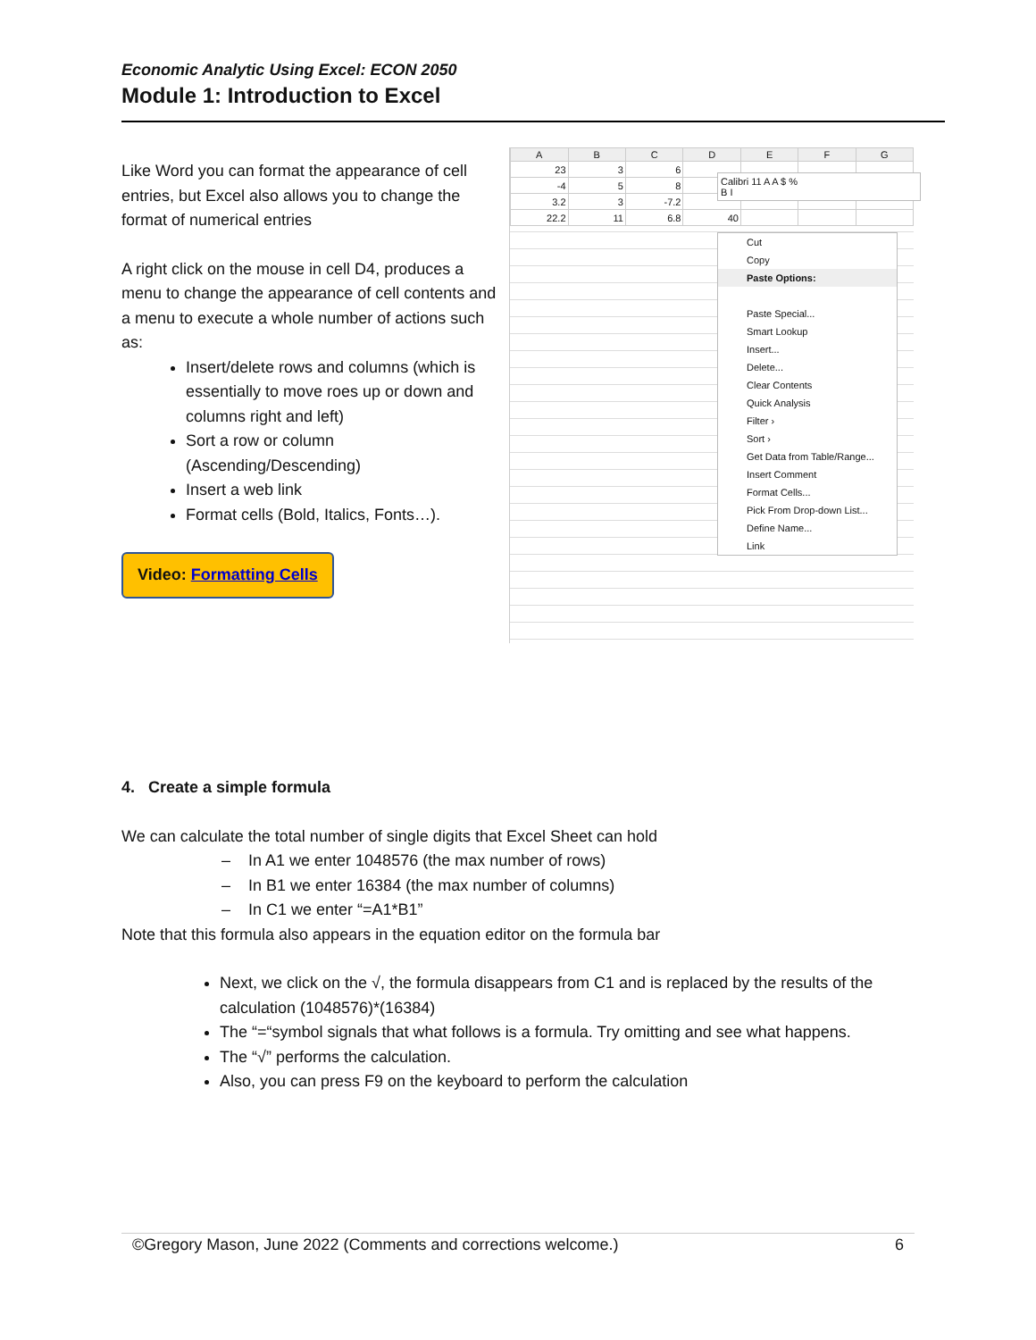Economic Analytic Using Excel: ECON 2050
Module 1: Introduction to Excel
Like Word you can format the appearance of cell entries, but Excel also allows you to change the format of numerical entries
A right click on the mouse in cell D4, produces a menu to change the appearance of cell contents and a menu to execute a whole number of actions such as:
Insert/delete rows and columns (which is essentially to move roes up or down and columns right and left)
Sort a row or column (Ascending/Descending)
Insert a web link
Format cells (Bold, Italics, Fonts…).
Video: Formatting Cells
| A | B | C | D | E | F | G |
| --- | --- | --- | --- | --- | --- | --- |
| 23 | 3 | 6 | | | | |
| -4 | 5 | 8 | | | | |
| 3.2 | 3 | -7.2 | | | | |
| 22.2 | 11 | 6.8 | 40 | | | |
Calibri 11 A A $ %
B I
Cut
Copy
Paste Options:
Paste Special...
Smart Lookup
Insert...
Delete...
Clear Contents
Quick Analysis
Filter ›
Sort ›
Get Data from Table/Range...
Insert Comment
Format Cells...
Pick From Drop-down List...
Define Name...
Link
4. Create a simple formula
We can calculate the total number of single digits that Excel Sheet can hold
– In A1 we enter 1048576 (the max number of rows)
– In B1 we enter 16384 (the max number of columns)
– In C1 we enter “=A1*B1”
Note that this formula also appears in the equation editor on the formula bar
Next, we click on the √, the formula disappears from C1 and is replaced by the results of the calculation (1048576)*(16384)
The “=“symbol signals that what follows is a formula. Try omitting and see what happens.
The “√” performs the calculation.
Also, you can press F9 on the keyboard to perform the calculation
©Gregory Mason, June 2022 (Comments and corrections welcome.) 6